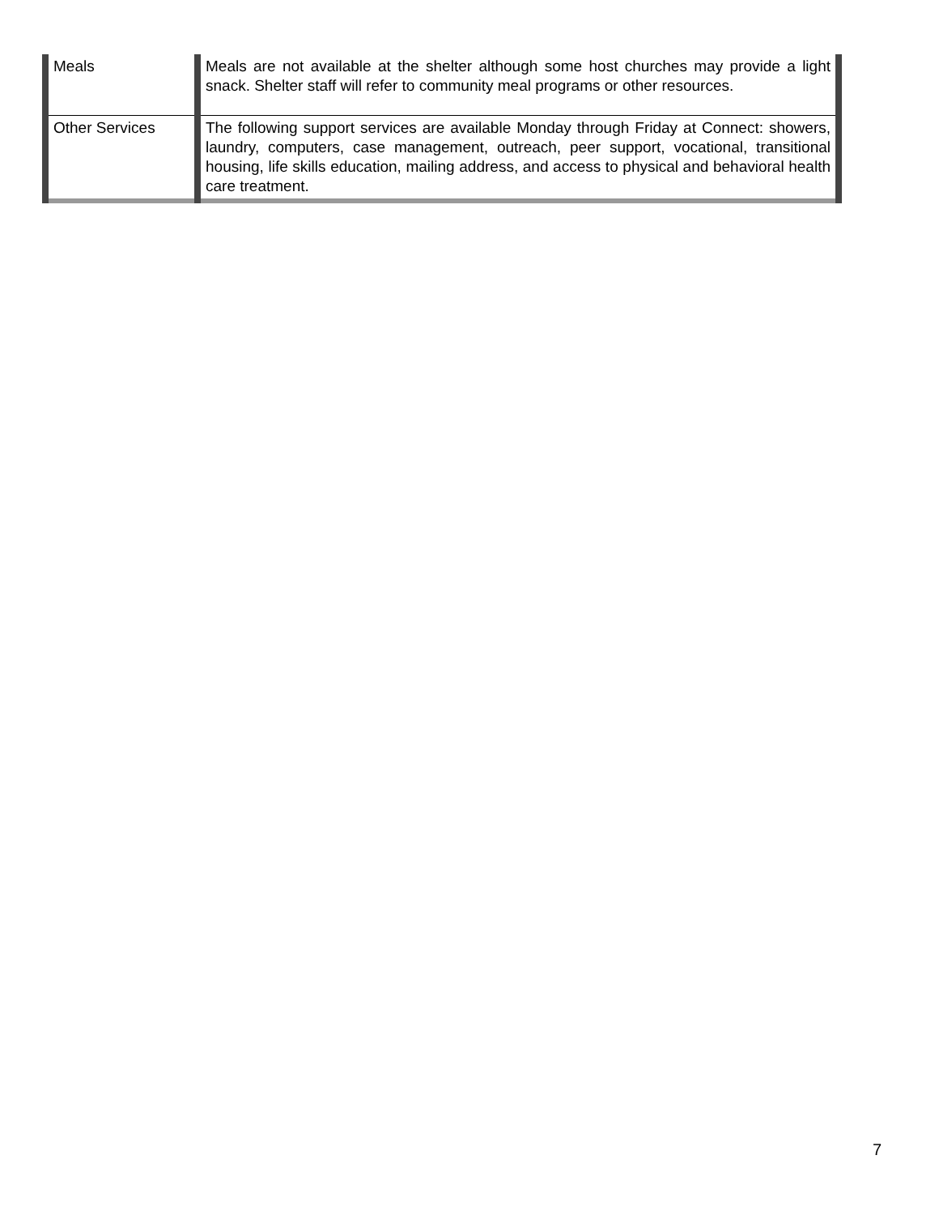| Meals | Meals are not available at the shelter although some host churches may provide a light snack. Shelter staff will refer to community meal programs or other resources. |
| Other Services | The following support services are available Monday through Friday at Connect: showers, laundry, computers, case management, outreach, peer support, vocational, transitional housing, life skills education, mailing address, and access to physical and behavioral health care treatment. |
7